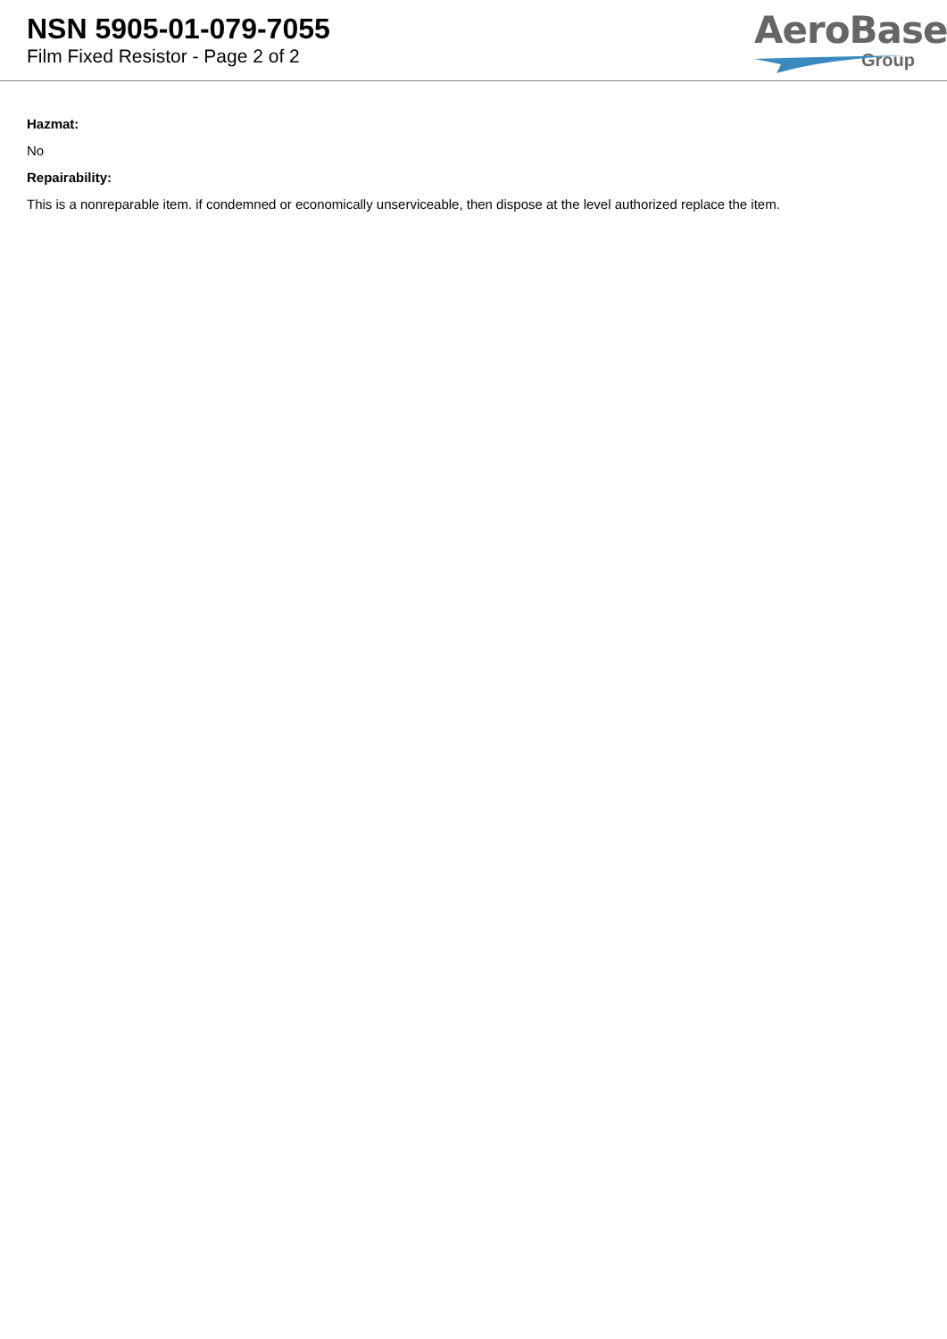NSN 5905-01-079-7055
Film Fixed Resistor - Page 2 of 2
AeroBase
Group
Hazmat:
No
Repairability:
This is a nonreparable item. if condemned or economically unserviceable, then dispose at the level authorized replace the item.